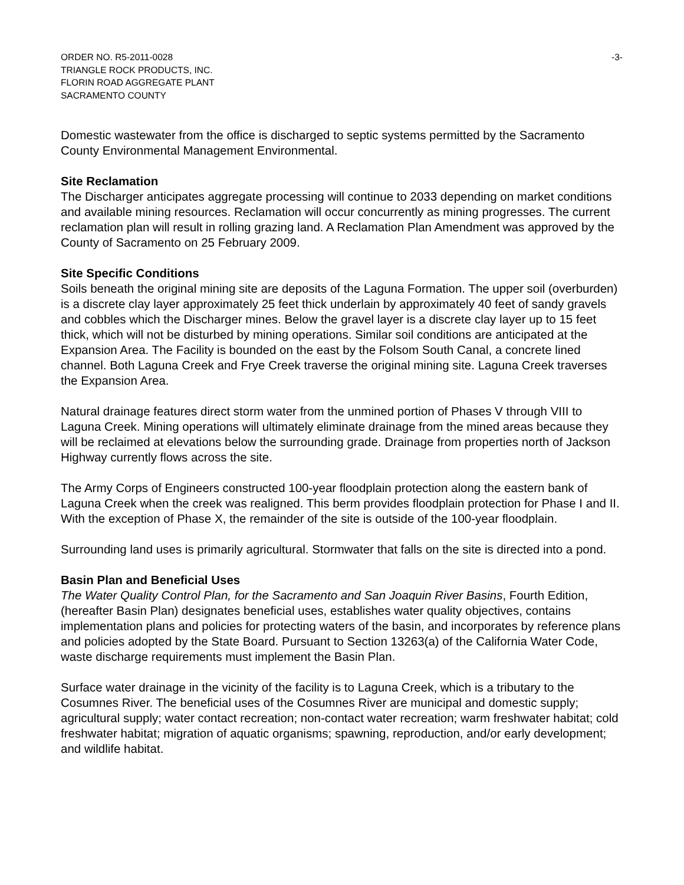ORDER NO. R5-2011-0028
TRIANGLE ROCK PRODUCTS, INC.
FLORIN ROAD AGGREGATE PLANT
SACRAMENTO COUNTY
-3-
Domestic wastewater from the office is discharged to septic systems permitted by the Sacramento County Environmental Management Environmental.
Site Reclamation
The Discharger anticipates aggregate processing will continue to 2033 depending on market conditions and available mining resources. Reclamation will occur concurrently as mining progresses. The current reclamation plan will result in rolling grazing land. A Reclamation Plan Amendment was approved by the County of Sacramento on 25 February 2009.
Site Specific Conditions
Soils beneath the original mining site are deposits of the Laguna Formation. The upper soil (overburden) is a discrete clay layer approximately 25 feet thick underlain by approximately 40 feet of sandy gravels and cobbles which the Discharger mines. Below the gravel layer is a discrete clay layer up to 15 feet thick, which will not be disturbed by mining operations. Similar soil conditions are anticipated at the Expansion Area. The Facility is bounded on the east by the Folsom South Canal, a concrete lined channel. Both Laguna Creek and Frye Creek traverse the original mining site. Laguna Creek traverses the Expansion Area.
Natural drainage features direct storm water from the unmined portion of Phases V through VIII to Laguna Creek. Mining operations will ultimately eliminate drainage from the mined areas because they will be reclaimed at elevations below the surrounding grade. Drainage from properties north of Jackson Highway currently flows across the site.
The Army Corps of Engineers constructed 100-year floodplain protection along the eastern bank of Laguna Creek when the creek was realigned. This berm provides floodplain protection for Phase I and II. With the exception of Phase X, the remainder of the site is outside of the 100-year floodplain.
Surrounding land uses is primarily agricultural. Stormwater that falls on the site is directed into a pond.
Basin Plan and Beneficial Uses
The Water Quality Control Plan, for the Sacramento and San Joaquin River Basins, Fourth Edition, (hereafter Basin Plan) designates beneficial uses, establishes water quality objectives, contains implementation plans and policies for protecting waters of the basin, and incorporates by reference plans and policies adopted by the State Board. Pursuant to Section 13263(a) of the California Water Code, waste discharge requirements must implement the Basin Plan.
Surface water drainage in the vicinity of the facility is to Laguna Creek, which is a tributary to the Cosumnes River. The beneficial uses of the Cosumnes River are municipal and domestic supply; agricultural supply; water contact recreation; non-contact water recreation; warm freshwater habitat; cold freshwater habitat; migration of aquatic organisms; spawning, reproduction, and/or early development; and wildlife habitat.